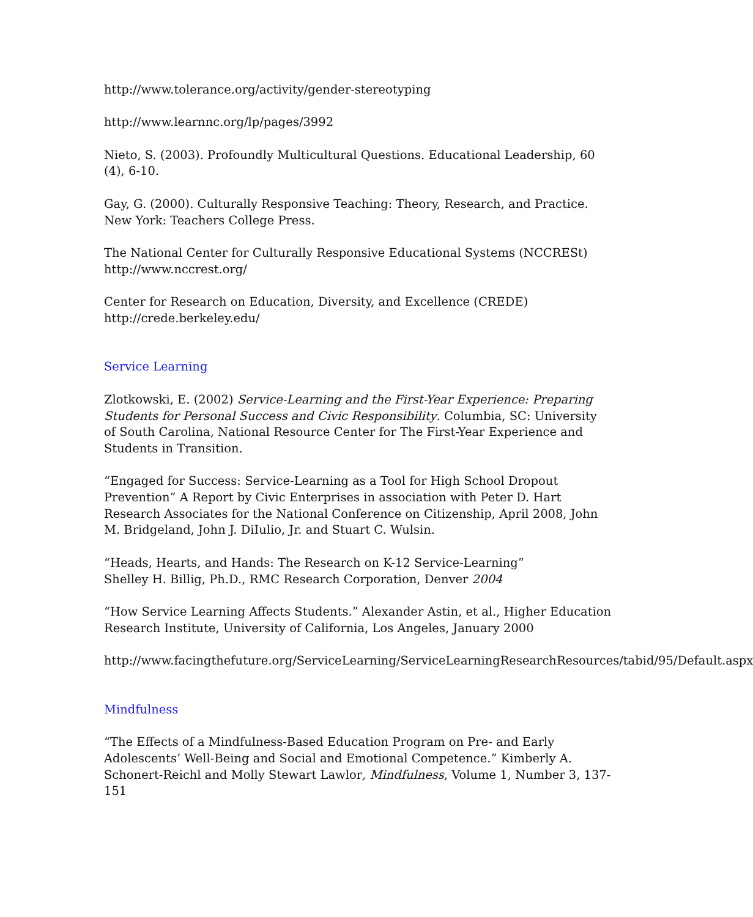http://www.tolerance.org/activity/gender-stereotyping
http://www.learnnc.org/lp/pages/3992
Nieto, S. (2003). Profoundly Multicultural Questions. Educational Leadership, 60 (4), 6-10.
Gay, G. (2000). Culturally Responsive Teaching: Theory, Research, and Practice. New York: Teachers College Press.
The National Center for Culturally Responsive Educational Systems (NCCRESt)
http://www.nccrest.org/
Center for Research on Education, Diversity, and Excellence (CREDE)
http://crede.berkeley.edu/
Service Learning
Zlotkowski, E. (2002) Service-Learning and the First-Year Experience: Preparing Students for Personal Success and Civic Responsibility. Columbia, SC: University of South Carolina, National Resource Center for The First-Year Experience and Students in Transition.
“Engaged for Success: Service-Learning as a Tool for High School Dropout Prevention” A Report by Civic Enterprises in association with Peter D. Hart Research Associates for the National Conference on Citizenship, April 2008, John M. Bridgeland, John J. DiIulio, Jr. and Stuart C. Wulsin.
“Heads, Hearts, and Hands: The Research on K-12 Service-Learning”
Shelley H. Billig, Ph.D., RMC Research Corporation, Denver 2004
“How Service Learning Affects Students.” Alexander Astin, et al., Higher Education Research Institute, University of California, Los Angeles, January 2000
http://www.facingthefuture.org/ServiceLearning/ServiceLearningResearchResources/tabid/95/Default.aspx
Mindfulness
“The Effects of a Mindfulness-Based Education Program on Pre- and Early Adolescents’ Well-Being and Social and Emotional Competence.” Kimberly A. Schonert-Reichl and Molly Stewart Lawlor, Mindfulness, Volume 1, Number 3, 137-151